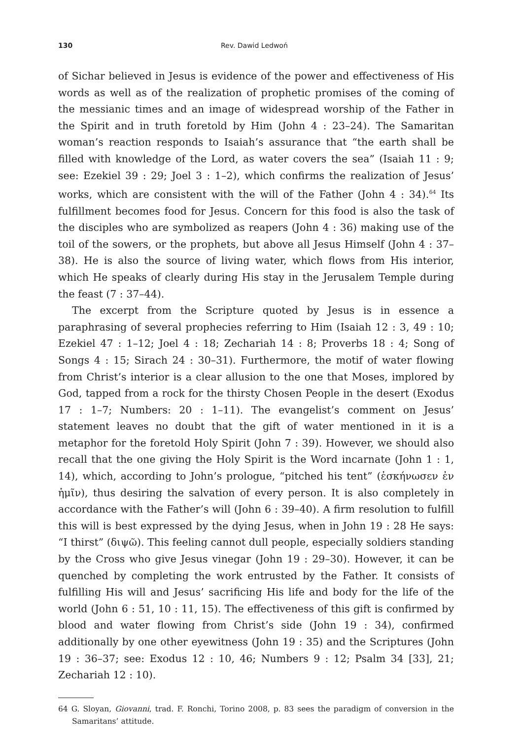130 Rev. Dawid Ledwoń
of Sichar believed in Jesus is evidence of the power and effectiveness of His words as well as of the realization of prophetic promises of the coming of the messianic times and an image of widespread worship of the Father in the Spirit and in truth foretold by Him (John 4 : 23–24). The Samaritan woman’s reaction responds to Isaiah’s assurance that “the earth shall be filled with knowledge of the Lord, as water covers the sea” (Isaiah 11 : 9; see: Ezekiel 39 : 29; Joel 3 : 1–2), which confirms the realization of Jesus’ works, which are consistent with the will of the Father (John 4 : 34).<sup>64</sup> Its fulfillment becomes food for Jesus. Concern for this food is also the task of the disciples who are symbolized as reapers (John 4 : 36) making use of the toil of the sowers, or the prophets, but above all Jesus Himself (John 4 : 37–38). He is also the source of living water, which flows from His interior, which He speaks of clearly during His stay in the Jerusalem Temple during the feast (7 : 37–44).
The excerpt from the Scripture quoted by Jesus is in essence a paraphrasing of several prophecies referring to Him (Isaiah 12 : 3, 49 : 10; Ezekiel 47 : 1–12; Joel 4 : 18; Zechariah 14 : 8; Proverbs 18 : 4; Song of Songs 4 : 15; Sirach 24 : 30–31). Furthermore, the motif of water flowing from Christ’s interior is a clear allusion to the one that Moses, implored by God, tapped from a rock for the thirsty Chosen People in the desert (Exodus 17 : 1–7; Numbers: 20 : 1–11). The evangelist’s comment on Jesus’ statement leaves no doubt that the gift of water mentioned in it is a metaphor for the foretold Holy Spirit (John 7 : 39). However, we should also recall that the one giving the Holy Spirit is the Word incarnate (John 1 : 1, 14), which, according to John’s prologue, “pitched his tent” (ἐσκήνωσεν ἐν ἡμῖν), thus desiring the salvation of every person. It is also completely in accordance with the Father’s will (John 6 : 39–40). A firm resolution to fulfill this will is best expressed by the dying Jesus, when in John 19 : 28 He says: “I thirst” (διψῶ). This feeling cannot dull people, especially soldiers standing by the Cross who give Jesus vinegar (John 19 : 29–30). However, it can be quenched by completing the work entrusted by the Father. It consists of fulfilling His will and Jesus’ sacrificing His life and body for the life of the world (John 6 : 51, 10 : 11, 15). The effectiveness of this gift is confirmed by blood and water flowing from Christ’s side (John 19 : 34), confirmed additionally by one other eyewitness (John 19 : 35) and the Scriptures (John 19 : 36–37; see: Exodus 12 : 10, 46; Numbers 9 : 12; Psalm 34 [33], 21; Zechariah 12 : 10).
64 G. Sloyan, Giovanni, trad. F. Ronchi, Torino 2008, p. 83 sees the paradigm of conversion in the Samaritans’ attitude.